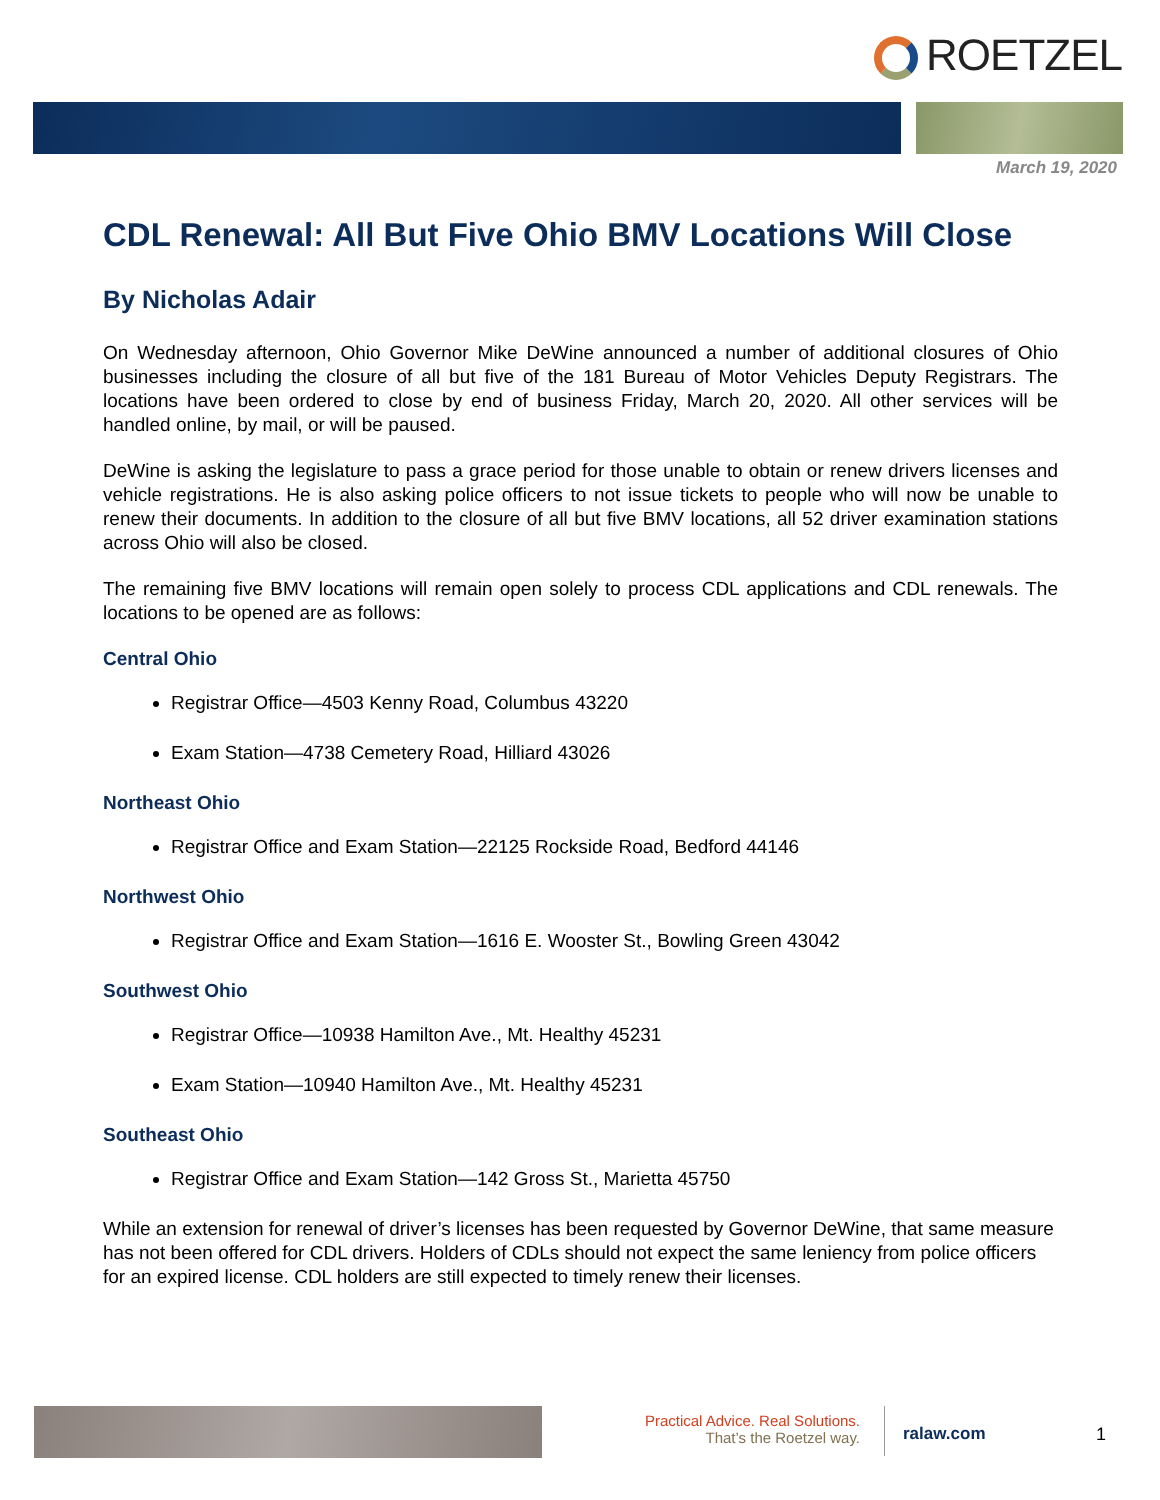ROETZEL
March 19, 2020
CDL Renewal: All But Five Ohio BMV Locations Will Close
By Nicholas Adair
On Wednesday afternoon, Ohio Governor Mike DeWine announced a number of additional closures of Ohio businesses including the closure of all but five of the 181 Bureau of Motor Vehicles Deputy Registrars. The locations have been ordered to close by end of business Friday, March 20, 2020. All other services will be handled online, by mail, or will be paused.
DeWine is asking the legislature to pass a grace period for those unable to obtain or renew drivers licenses and vehicle registrations. He is also asking police officers to not issue tickets to people who will now be unable to renew their documents. In addition to the closure of all but five BMV locations, all 52 driver examination stations across Ohio will also be closed.
The remaining five BMV locations will remain open solely to process CDL applications and CDL renewals. The locations to be opened are as follows:
Central Ohio
Registrar Office—4503 Kenny Road, Columbus 43220
Exam Station—4738 Cemetery Road, Hilliard 43026
Northeast Ohio
Registrar Office and Exam Station—22125 Rockside Road, Bedford 44146
Northwest Ohio
Registrar Office and Exam Station—1616 E. Wooster St., Bowling Green 43042
Southwest Ohio
Registrar Office—10938 Hamilton Ave., Mt. Healthy 45231
Exam Station—10940 Hamilton Ave., Mt. Healthy 45231
Southeast Ohio
Registrar Office and Exam Station—142 Gross St., Marietta 45750
While an extension for renewal of driver’s licenses has been requested by Governor DeWine, that same measure has not been offered for CDL drivers. Holders of CDLs should not expect the same leniency from police officers for an expired license. CDL holders are still expected to timely renew their licenses.
Practical Advice. Real Solutions.
That’s the Roetzel way.
ralaw.com 1